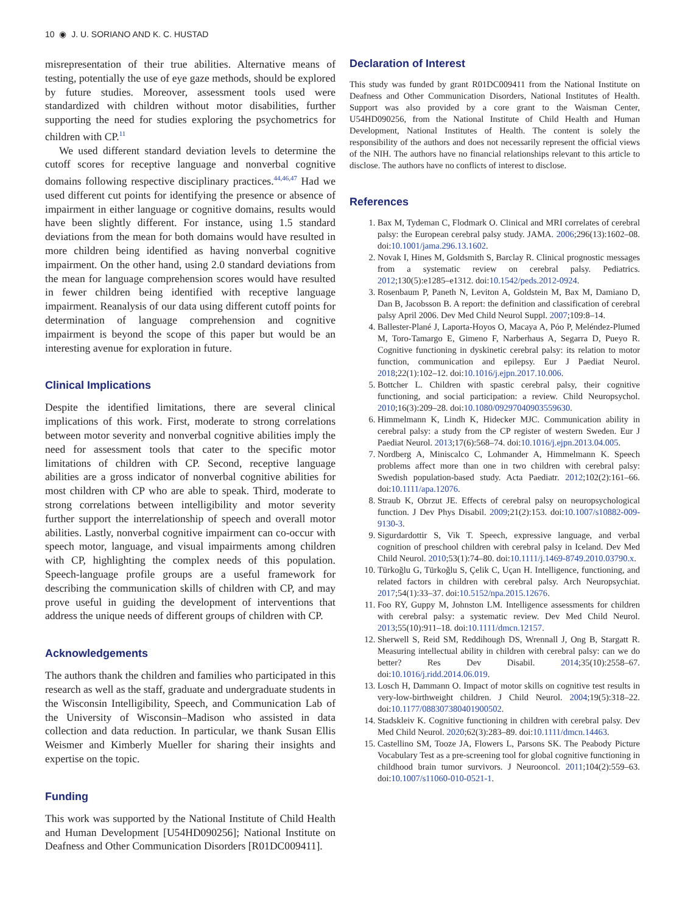10 ◉ J. U. SORIANO AND K. C. HUSTAD
misrepresentation of their true abilities. Alternative means of testing, potentially the use of eye gaze methods, should be explored by future studies. Moreover, assessment tools used were standardized with children without motor disabilities, further supporting the need for studies exploring the psychometrics for children with CP.<sup>11</sup>
We used different standard deviation levels to determine the cutoff scores for receptive language and nonverbal cognitive domains following respective disciplinary practices.<sup>44,46,47</sup> Had we used different cut points for identifying the presence or absence of impairment in either language or cognitive domains, results would have been slightly different. For instance, using 1.5 standard deviations from the mean for both domains would have resulted in more children being identified as having nonverbal cognitive impairment. On the other hand, using 2.0 standard deviations from the mean for language comprehension scores would have resulted in fewer children being identified with receptive language impairment. Reanalysis of our data using different cutoff points for determination of language comprehension and cognitive impairment is beyond the scope of this paper but would be an interesting avenue for exploration in future.
Clinical Implications
Despite the identified limitations, there are several clinical implications of this work. First, moderate to strong correlations between motor severity and nonverbal cognitive abilities imply the need for assessment tools that cater to the specific motor limitations of children with CP. Second, receptive language abilities are a gross indicator of nonverbal cognitive abilities for most children with CP who are able to speak. Third, moderate to strong correlations between intelligibility and motor severity further support the interrelationship of speech and overall motor abilities. Lastly, nonverbal cognitive impairment can co-occur with speech motor, language, and visual impairments among children with CP, highlighting the complex needs of this population. Speech-language profile groups are a useful framework for describing the communication skills of children with CP, and may prove useful in guiding the development of interventions that address the unique needs of different groups of children with CP.
Acknowledgements
The authors thank the children and families who participated in this research as well as the staff, graduate and undergraduate students in the Wisconsin Intelligibility, Speech, and Communication Lab of the University of Wisconsin–Madison who assisted in data collection and data reduction. In particular, we thank Susan Ellis Weismer and Kimberly Mueller for sharing their insights and expertise on the topic.
Funding
This work was supported by the National Institute of Child Health and Human Development [U54HD090256]; National Institute on Deafness and Other Communication Disorders [R01DC009411].
Declaration of Interest
This study was funded by grant R01DC009411 from the National Institute on Deafness and Other Communication Disorders, National Institutes of Health. Support was also provided by a core grant to the Waisman Center, U54HD090256, from the National Institute of Child Health and Human Development, National Institutes of Health. The content is solely the responsibility of the authors and does not necessarily represent the official views of the NIH. The authors have no financial relationships relevant to this article to disclose. The authors have no conflicts of interest to disclose.
References
1. Bax M, Tydeman C, Flodmark O. Clinical and MRI correlates of cerebral palsy: the European cerebral palsy study. JAMA. 2006;296(13):1602–08. doi:10.1001/jama.296.13.1602.
2. Novak I, Hines M, Goldsmith S, Barclay R. Clinical prognostic messages from a systematic review on cerebral palsy. Pediatrics. 2012;130(5):e1285–e1312. doi:10.1542/peds.2012-0924.
3. Rosenbaum P, Paneth N, Leviton A, Goldstein M, Bax M, Damiano D, Dan B, Jacobsson B. A report: the definition and classification of cerebral palsy April 2006. Dev Med Child Neurol Suppl. 2007;109:8–14.
4. Ballester-Plané J, Laporta-Hoyos O, Macaya A, Póo P, Meléndez-Plumed M, Toro-Tamargo E, Gimeno F, Narberhaus A, Segarra D, Pueyo R. Cognitive functioning in dyskinetic cerebral palsy: its relation to motor function, communication and epilepsy. Eur J Paediat Neurol. 2018;22(1):102–12. doi:10.1016/j.ejpn.2017.10.006.
5. Bottcher L. Children with spastic cerebral palsy, their cognitive functioning, and social participation: a review. Child Neuropsychol. 2010;16(3):209–28. doi:10.1080/09297040903559630.
6. Himmelmann K, Lindh K, Hidecker MJC. Communication ability in cerebral palsy: a study from the CP register of western Sweden. Eur J Paediat Neurol. 2013;17(6):568–74. doi:10.1016/j.ejpn.2013.04.005.
7. Nordberg A, Miniscalco C, Lohmander A, Himmelmann K. Speech problems affect more than one in two children with cerebral palsy: Swedish population-based study. Acta Paediatr. 2012;102(2):161–66. doi:10.1111/apa.12076.
8. Straub K, Obrzut JE. Effects of cerebral palsy on neuropsychological function. J Dev Phys Disabil. 2009;21(2):153. doi:10.1007/s10882-009-9130-3.
9. Sigurdardottir S, Vik T. Speech, expressive language, and verbal cognition of preschool children with cerebral palsy in Iceland. Dev Med Child Neurol. 2010;53(1):74–80. doi:10.1111/j.1469-8749.2010.03790.x.
10. Türkoğlu G, Türkoğlu S, Çelik C, Uçan H. Intelligence, functioning, and related factors in children with cerebral palsy. Arch Neuropsychiat. 2017;54(1):33–37. doi:10.5152/npa.2015.12676.
11. Foo RY, Guppy M, Johnston LM. Intelligence assessments for children with cerebral palsy: a systematic review. Dev Med Child Neurol. 2013;55(10):911–18. doi:10.1111/dmcn.12157.
12. Sherwell S, Reid SM, Reddihough DS, Wrennall J, Ong B, Stargatt R. Measuring intellectual ability in children with cerebral palsy: can we do better? Res Dev Disabil. 2014;35(10):2558–67. doi:10.1016/j.ridd.2014.06.019.
13. Losch H, Dammann O. Impact of motor skills on cognitive test results in very-low-birthweight children. J Child Neurol. 2004;19(5):318–22. doi:10.1177/088307380401900502.
14. Stadskleiv K. Cognitive functioning in children with cerebral palsy. Dev Med Child Neurol. 2020;62(3):283–89. doi:10.1111/dmcn.14463.
15. Castellino SM, Tooze JA, Flowers L, Parsons SK. The Peabody Picture Vocabulary Test as a pre-screening tool for global cognitive functioning in childhood brain tumor survivors. J Neurooncol. 2011;104(2):559–63. doi:10.1007/s11060-010-0521-1.